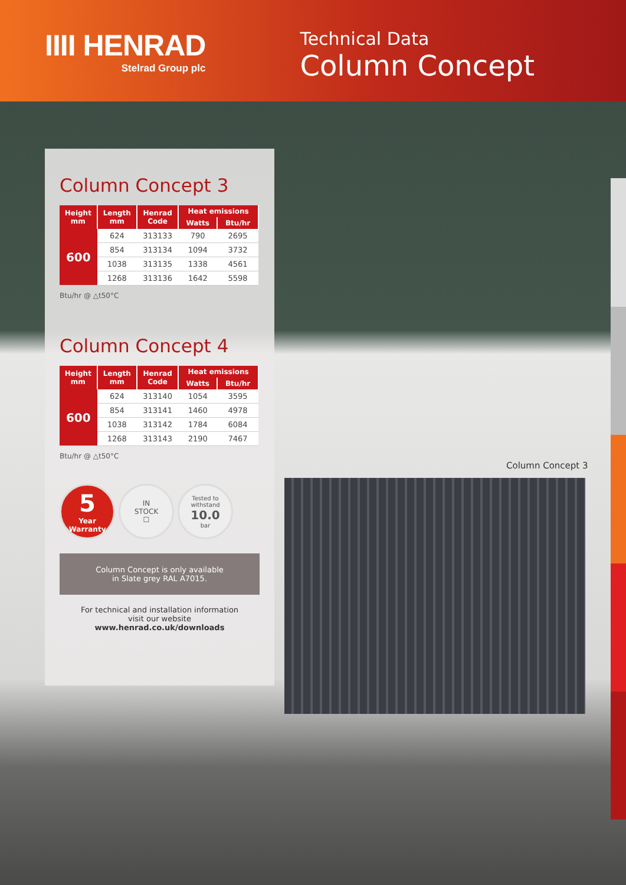IIII HENRAD
Stelrad Group plc
Technical Data
Column Concept
Column Concept 3
Column Concept 3
| Height mm | Length mm | Henrad Code | Heat emissions | |
| --- | --- | --- | --- | --- |
| | | | Watts | Btu/hr |
| 600 | 624 | 313133 | 790 | 2695 |
| | 854 | 313134 | 1094 | 3732 |
| | 1038 | 313135 | 1338 | 4561 |
| | 1268 | 313136 | 1642 | 5598 |
Btu/hr @ △t50°C
Column Concept 4
| Height mm | Length mm | Henrad Code | Heat emissions | |
| --- | --- | --- | --- | --- |
| | | | Watts | Btu/hr |
| 600 | 624 | 313140 | 1054 | 3595 |
| | 854 | 313141 | 1460 | 4978 |
| | 1038 | 313142 | 1784 | 6084 |
| | 1268 | 313143 | 2190 | 7467 |
Btu/hr @ △t50°C
5
Year
Warranty
IN
STOCK
☐
Tested to
withstand
10.0
bar
Column Concept is only available
in Slate grey RAL A7015.
For technical and installation information
visit our website www.henrad.co.uk/downloads